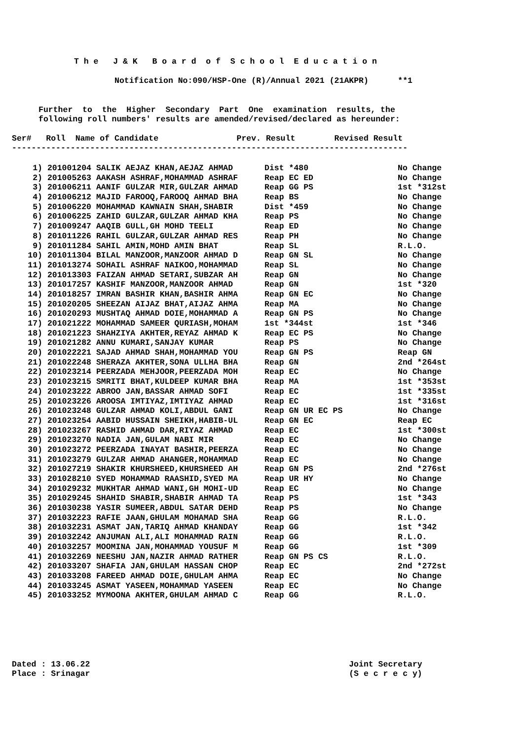T h e J & K B o a r d o f S c h o o l E d u c a t i o n
Notification No:090/HSP-One (R)/Annual 2021 (21AKPR) **1
Further to the Higher Secondary Part One examination results, the
following roll numbers' results are amended/revised/declared as hereunder:
Ser# Roll Name of Candidate Prev. Result Revised Result
---------------------------------------------------------------------------------
| 1) | 201001204 SALIK AEJAZ KHAN,AEJAZ AHMAD | Dist *480 | No Change |
| 2) | 201005263 AAKASH ASHRAF,MOHAMMAD ASHRAF | Reap EC ED | No Change |
| 3) | 201006211 AANIF GULZAR MIR,GULZAR AHMAD | Reap GG PS | 1st *312st |
| 4) | 201006212 MAJID FAROOQ,FAROOQ AHMAD BHA | Reap BS | No Change |
| 5) | 201006220 MOHAMMAD KAWNAIN SHAH,SHABIR | Dist *459 | No Change |
| 6) | 201006225 ZAHID GULZAR,GULZAR AHMAD KHA | Reap PS | No Change |
| 7) | 201009247 AAQIB GULL,GH MOHD TEELI | Reap ED | No Change |
| 8) | 201011226 RAHIL GULZAR,GULZAR AHMAD RES | Reap PH | No Change |
| 9) | 201011284 SAHIL AMIN,MOHD AMIN BHAT | Reap SL | R.L.O. |
| 10) | 201011304 BILAL MANZOOR,MANZOOR AHMAD D | Reap GN SL | No Change |
| 11) | 201013274 SOHAIL ASHRAF NAIKOO,MOHAMMAD | Reap SL | No Change |
| 12) | 201013303 FAIZAN AHMAD SETARI,SUBZAR AH | Reap GN | No Change |
| 13) | 201017257 KASHIF MANZOOR,MANZOOR AHMAD | Reap GN | 1st *320 |
| 14) | 201018257 IMRAN BASHIR KHAN,BASHIR AHMA | Reap GN EC | No Change |
| 15) | 201020205 SHEEZAN AIJAZ BHAT,AIJAZ AHMA | Reap MA | No Change |
| 16) | 201020293 MUSHTAQ AHMAD DOIE,MOHAMMAD A | Reap GN PS | No Change |
| 17) | 201021222 MOHAMMAD SAMEER QURIASH,MOHAM | 1st *344st | 1st *346 |
| 18) | 201021223 SHAHZIYA AKHTER,REYAZ AHMAD K | Reap EC PS | No Change |
| 19) | 201021282 ANNU KUMARI,SANJAY KUMAR | Reap PS | No Change |
| 20) | 201022221 SAJAD AHMAD SHAH,MOHAMMAD YOU | Reap GN PS | Reap GN |
| 21) | 201022248 SHERAZA AKHTER,SONA ULLHA BHA | Reap GN | 2nd *264st |
| 22) | 201023214 PEERZADA MEHJOOR,PEERZADA MOH | Reap EC | No Change |
| 23) | 201023215 SMRITI BHAT,KULDEEP KUMAR BHA | Reap MA | 1st *353st |
| 24) | 201023222 ABROO JAN,BASSAR AHMAD SOFI | Reap EC | 1st *335st |
| 25) | 201023226 AROOSA IMTIYAZ,IMTIYAZ AHMAD | Reap EC | 1st *316st |
| 26) | 201023248 GULZAR AHMAD KOLI,ABDUL GANI | Reap GN UR EC PS | No Change |
| 27) | 201023254 AABID HUSSAIN SHEIKH,HABIB-UL | Reap GN EC | Reap EC |
| 28) | 201023267 RASHID AHMAD DAR,RIYAZ AHMAD | Reap EC | 1st *300st |
| 29) | 201023270 NADIA JAN,GULAM NABI MIR | Reap EC | No Change |
| 30) | 201023272 PEERZADA INAYAT BASHIR,PEERZA | Reap EC | No Change |
| 31) | 201023279 GULZAR AHMAD AHANGER,MOHAMMAD | Reap EC | No Change |
| 32) | 201027219 SHAKIR KHURSHEED,KHURSHEED AH | Reap GN PS | 2nd *276st |
| 33) | 201028210 SYED MOHAMMAD RAASHID,SYED MA | Reap UR HY | No Change |
| 34) | 201029232 MUKHTAR AHMAD WANI,GH MOHI-UD | Reap EC | No Change |
| 35) | 201029245 SHAHID SHABIR,SHABIR AHMAD TA | Reap PS | 1st *343 |
| 36) | 201030238 YASIR SUMEER,ABDUL SATAR DEHD | Reap PS | No Change |
| 37) | 201032223 RAFIE JAAN,GHULAM MOHAMAD SHA | Reap GG | R.L.O. |
| 38) | 201032231 ASMAT JAN,TARIQ AHMAD KHANDAY | Reap GG | 1st *342 |
| 39) | 201032242 ANJUMAN ALI,ALI MOHAMMAD RAIN | Reap GG | R.L.O. |
| 40) | 201032257 MOOMINA JAN,MOHAMMAD YOUSUF M | Reap GG | 1st *309 |
| 41) | 201032269 NEESHU JAN,NAZIR AHMAD RATHER | Reap GN PS CS | R.L.O. |
| 42) | 201033207 SHAFIA JAN,GHULAM HASSAN CHOP | Reap EC | 2nd *272st |
| 43) | 201033208 FAREED AHMAD DOIE,GHULAM AHMA | Reap EC | No Change |
| 44) | 201033245 ASMAT YASEEN,MOHAMMAD YASEEN | Reap EC | No Change |
| 45) | 201033252 MYMOONA AKHTER,GHULAM AHMAD C | Reap GG | R.L.O. |
Dated : 13.06.22 Joint Secretary
Place : Srinagar (S e c r e c y)